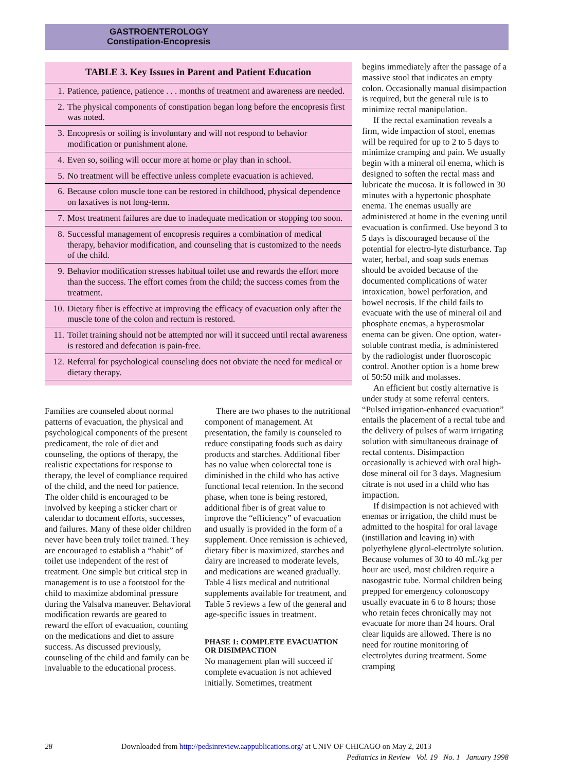GASTROENTEROLOGY
Constipation-Encopresis
| TABLE 3. Key Issues in Parent and Patient Education | |
| --- | --- |
| 1. | Patience, patience, patience . . . months of treatment and awareness are needed. |
| 2. | The physical components of constipation began long before the encopresis first was noted. |
| 3. | Encopresis or soiling is involuntary and will not respond to behavior modification or punishment alone. |
| 4. | Even so, soiling will occur more at home or play than in school. |
| 5. | No treatment will be effective unless complete evacuation is achieved. |
| 6. | Because colon muscle tone can be restored in childhood, physical dependence on laxatives is not long-term. |
| 7. | Most treatment failures are due to inadequate medication or stopping too soon. |
| 8. | Successful management of encopresis requires a combination of medical therapy, behavior modification, and counseling that is customized to the needs of the child. |
| 9. | Behavior modification stresses habitual toilet use and rewards the effort more than the success. The effort comes from the child; the success comes from the treatment. |
| 10. | Dietary fiber is effective at improving the efficacy of evacuation only after the muscle tone of the colon and rectum is restored. |
| 11. | Toilet training should not be attempted nor will it succeed until rectal awareness is restored and defecation is pain-free. |
| 12. | Referral for psychological counseling does not obviate the need for medical or dietary therapy. |
Families are counseled about normal patterns of evacuation, the physical and psychological components of the present predicament, the role of diet and counseling, the options of therapy, the realistic expectations for response to therapy, the level of compliance required of the child, and the need for patience. The older child is encouraged to be involved by keeping a sticker chart or calendar to document efforts, successes, and failures. Many of these older children never have been truly toilet trained. They are encouraged to establish a “habit” of toilet use independent of the rest of treatment. One simple but critical step in management is to use a footstool for the child to maximize abdominal pressure during the Valsalva maneuver. Behavioral modification rewards are geared to reward the effort of evacuation, counting on the medications and diet to assure success. As discussed previously, counseling of the child and family can be invaluable to the educational process.
There are two phases to the nutritional component of management. At presentation, the family is counseled to reduce constipating foods such as dairy products and starches. Additional fiber has no value when colorectal tone is diminished in the child who has active functional fecal retention. In the second phase, when tone is being restored, additional fiber is of great value to improve the “efficiency” of evacuation and usually is provided in the form of a supplement. Once remission is achieved, dietary fiber is maximized, starches and dairy are increased to moderate levels, and medications are weaned gradually. Table 4 lists medical and nutritional supplements available for treatment, and Table 5 reviews a few of the general and age-specific issues in treatment.
PHASE 1: COMPLETE EVACUATION OR DISIMPACTION
No management plan will succeed if complete evacuation is not achieved initially. Sometimes, treatment
begins immediately after the passage of a massive stool that indicates an empty colon. Occasionally manual disimpaction is required, but the general rule is to minimize rectal manipulation.
If the rectal examination reveals a firm, wide impaction of stool, enemas will be required for up to 2 to 5 days to minimize cramping and pain. We usually begin with a mineral oil enema, which is designed to soften the rectal mass and lubricate the mucosa. It is followed in 30 minutes with a hypertonic phosphate enema. The enemas usually are administered at home in the evening until evacuation is confirmed. Use beyond 3 to 5 days is discouraged because of the potential for electro-lyte disturbance. Tap water, herbal, and soap suds enemas should be avoided because of the documented complications of water intoxication, bowel perforation, and bowel necrosis. If the child fails to evacuate with the use of mineral oil and phosphate enemas, a hyperosmolar enema can be given. One option, water-soluble contrast media, is administered by the radiologist under fluoroscopic control. Another option is a home brew of 50:50 milk and molasses.
An efficient but costly alternative is under study at some referral centers. “Pulsed irrigation-enhanced evacuation” entails the placement of a rectal tube and the delivery of pulses of warm irrigating solution with simultaneous drainage of rectal contents. Disimpaction occasionally is achieved with oral high-dose mineral oil for 3 days. Magnesium citrate is not used in a child who has impaction.
If disimpaction is not achieved with enemas or irrigation, the child must be admitted to the hospital for oral lavage (instillation and leaving in) with polyethylene glycol-electrolyte solution. Because volumes of 30 to 40 mL/kg per hour are used, most children require a nasogastric tube. Normal children being prepped for emergency colonoscopy usually evacuate in 6 to 8 hours; those who retain feces chronically may not evacuate for more than 24 hours. Oral clear liquids are allowed. There is no need for routine monitoring of electrolytes during treatment. Some cramping
28 Downloaded from http://pedsinreview.aappublications.org/ at UNIV OF CHICAGO on May 2, 2013 Pediatrics in Review Vol. 19 No. 1 January 1998